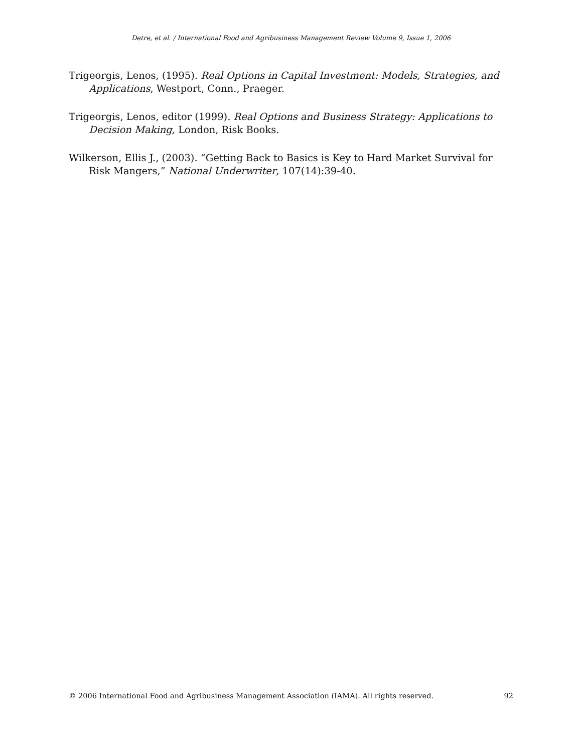Detre, et al. / International Food and Agribusiness Management Review Volume 9, Issue 1, 2006
Trigeorgis, Lenos, (1995). Real Options in Capital Investment: Models, Strategies, and Applications, Westport, Conn., Praeger.
Trigeorgis, Lenos, editor (1999). Real Options and Business Strategy: Applications to Decision Making, London, Risk Books.
Wilkerson, Ellis J., (2003). “Getting Back to Basics is Key to Hard Market Survival for Risk Mangers,” National Underwriter, 107(14):39-40.
© 2006 International Food and Agribusiness Management Association (IAMA). All rights reserved. 92